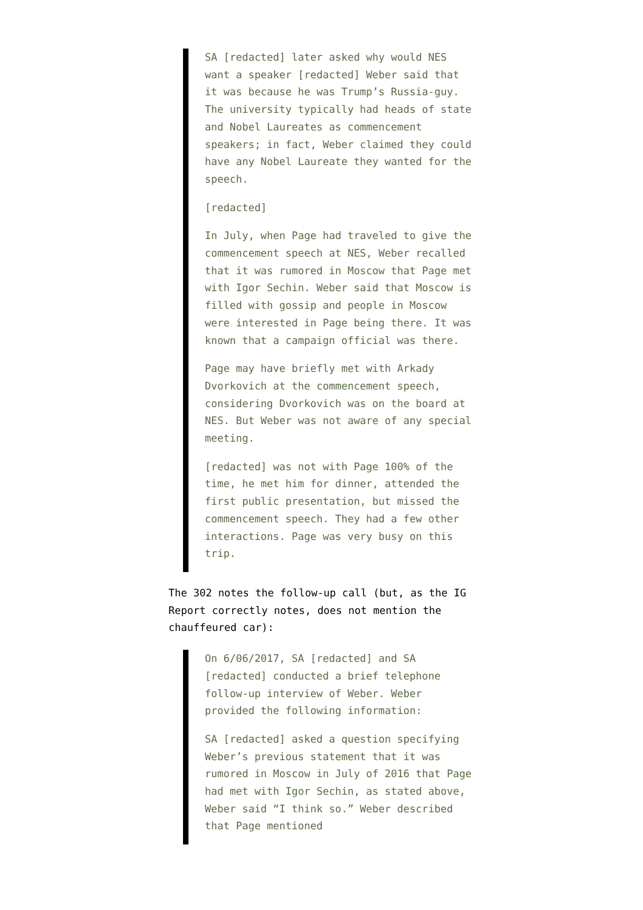SA [redacted] later asked why would NES want a speaker [redacted] Weber said that it was because he was Trump’s Russia-guy. The university typically had heads of state and Nobel Laureates as commencement speakers; in fact, Weber claimed they could have any Nobel Laureate they wanted for the speech.
[redacted]
In July, when Page had traveled to give the commencement speech at NES, Weber recalled that it was rumored in Moscow that Page met with Igor Sechin. Weber said that Moscow is filled with gossip and people in Moscow were interested in Page being there. It was known that a campaign official was there.
Page may have briefly met with Arkady Dvorkovich at the commencement speech, considering Dvorkovich was on the board at NES. But Weber was not aware of any special meeting.
[redacted] was not with Page 100% of the time, he met him for dinner, attended the first public presentation, but missed the commencement speech. They had a few other interactions. Page was very busy on this trip.
The 302 notes the follow-up call (but, as the IG Report correctly notes, does not mention the chauffeured car):
On 6/06/2017, SA [redacted] and SA [redacted] conducted a brief telephone follow-up interview of Weber. Weber provided the following information:
SA [redacted] asked a question specifying Weber’s previous statement that it was rumored in Moscow in July of 2016 that Page had met with Igor Sechin, as stated above, Weber said “I think so.” Weber described that Page mentioned